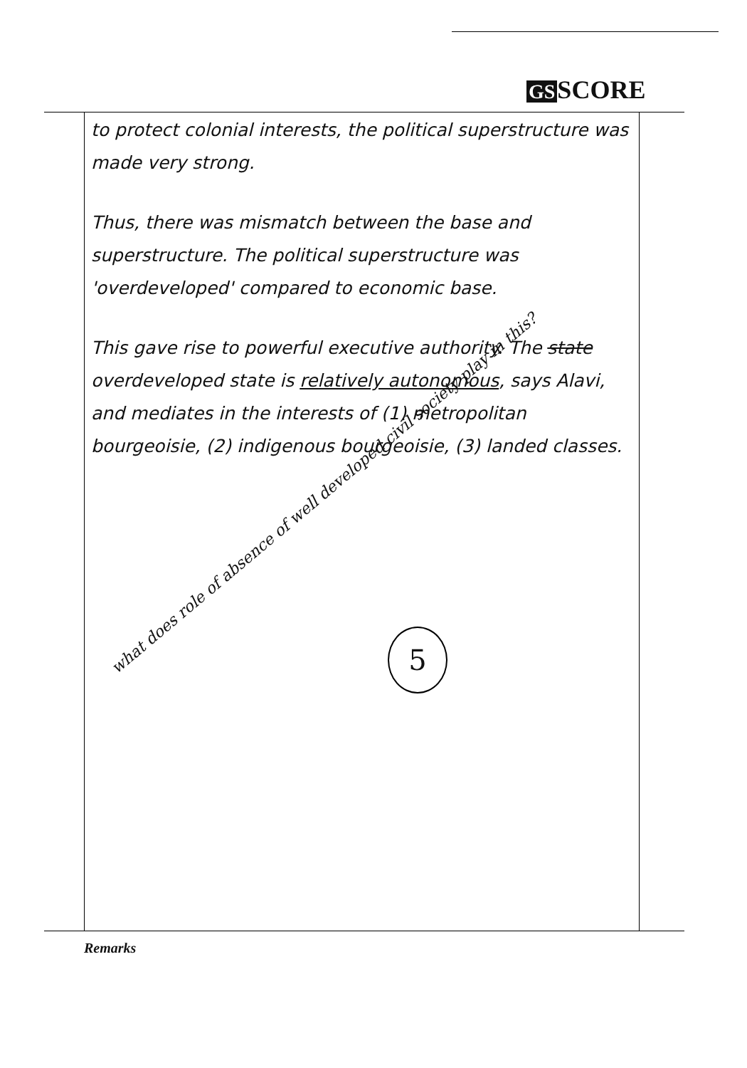GS SCORE
to protect colonial interests, the political superstructure was made very strong.
Thus, there was mismatch between the base and superstructure. The political superstructure was 'overdeveloped' compared to economic base.
This gave rise to powerful executive authority. The state overdeveloped state is relatively autonomous, says Alavi, and mediates in the interests of (1) metropolitan bourgeoisie, (2) indigenous bourgeoisie, (3) landed classes.
what does role of absence of well developed civil society play in this?
5
Remarks